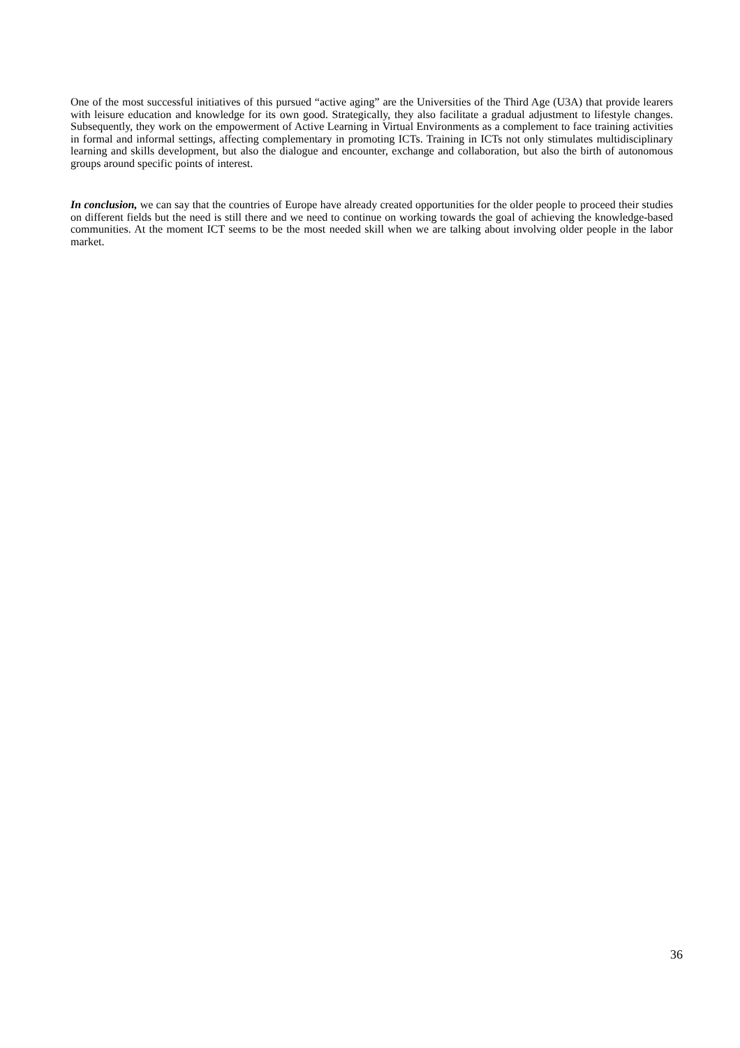One of the most successful initiatives of this pursued “active aging” are the Universities of the Third Age (U3A) that provide learers with leisure education and knowledge for its own good. Strategically, they also facilitate a gradual adjustment to lifestyle changes. Subsequently, they work on the empowerment of Active Learning in Virtual Environments as a complement to face training activities in formal and informal settings, affecting complementary in promoting ICTs. Training in ICTs not only stimulates multidisciplinary learning and skills development, but also the dialogue and encounter, exchange and collaboration, but also the birth of autonomous groups around specific points of interest.
In conclusion, we can say that the countries of Europe have already created opportunities for the older people to proceed their studies on different fields but the need is still there and we need to continue on working towards the goal of achieving the knowledge-based communities. At the moment ICT seems to be the most needed skill when we are talking about involving older people in the labor market.
36